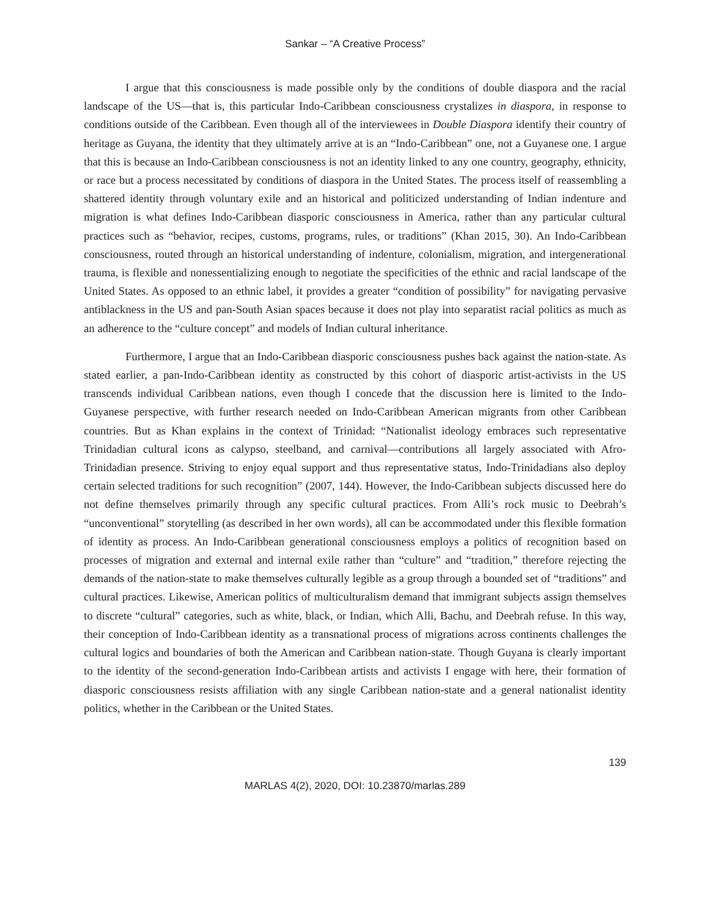Sankar – “A Creative Process”
I argue that this consciousness is made possible only by the conditions of double diaspora and the racial landscape of the US—that is, this particular Indo-Caribbean consciousness crystalizes in diaspora, in response to conditions outside of the Caribbean. Even though all of the interviewees in Double Diaspora identify their country of heritage as Guyana, the identity that they ultimately arrive at is an “Indo-Caribbean” one, not a Guyanese one. I argue that this is because an Indo-Caribbean consciousness is not an identity linked to any one country, geography, ethnicity, or race but a process necessitated by conditions of diaspora in the United States. The process itself of reassembling a shattered identity through voluntary exile and an historical and politicized understanding of Indian indenture and migration is what defines Indo-Caribbean diasporic consciousness in America, rather than any particular cultural practices such as “behavior, recipes, customs, programs, rules, or traditions” (Khan 2015, 30). An Indo-Caribbean consciousness, routed through an historical understanding of indenture, colonialism, migration, and intergenerational trauma, is flexible and nonessentializing enough to negotiate the specificities of the ethnic and racial landscape of the United States. As opposed to an ethnic label, it provides a greater “condition of possibility” for navigating pervasive antiblackness in the US and pan-South Asian spaces because it does not play into separatist racial politics as much as an adherence to the “culture concept” and models of Indian cultural inheritance.
Furthermore, I argue that an Indo-Caribbean diasporic consciousness pushes back against the nation-state. As stated earlier, a pan-Indo-Caribbean identity as constructed by this cohort of diasporic artist-activists in the US transcends individual Caribbean nations, even though I concede that the discussion here is limited to the Indo-Guyanese perspective, with further research needed on Indo-Caribbean American migrants from other Caribbean countries. But as Khan explains in the context of Trinidad: “Nationalist ideology embraces such representative Trinidadian cultural icons as calypso, steelband, and carnival—contributions all largely associated with Afro-Trinidadian presence. Striving to enjoy equal support and thus representative status, Indo-Trinidadians also deploy certain selected traditions for such recognition” (2007, 144). However, the Indo-Caribbean subjects discussed here do not define themselves primarily through any specific cultural practices. From Alli’s rock music to Deebrah’s “unconventional” storytelling (as described in her own words), all can be accommodated under this flexible formation of identity as process. An Indo-Caribbean generational consciousness employs a politics of recognition based on processes of migration and external and internal exile rather than “culture” and “tradition,” therefore rejecting the demands of the nation-state to make themselves culturally legible as a group through a bounded set of “traditions” and cultural practices. Likewise, American politics of multiculturalism demand that immigrant subjects assign themselves to discrete “cultural” categories, such as white, black, or Indian, which Alli, Bachu, and Deebrah refuse. In this way, their conception of Indo-Caribbean identity as a transnational process of migrations across continents challenges the cultural logics and boundaries of both the American and Caribbean nation-state. Though Guyana is clearly important to the identity of the second-generation Indo-Caribbean artists and activists I engage with here, their formation of diasporic consciousness resists affiliation with any single Caribbean nation-state and a general nationalist identity politics, whether in the Caribbean or the United States.
139
MARLAS 4(2), 2020, DOI: 10.23870/marlas.289